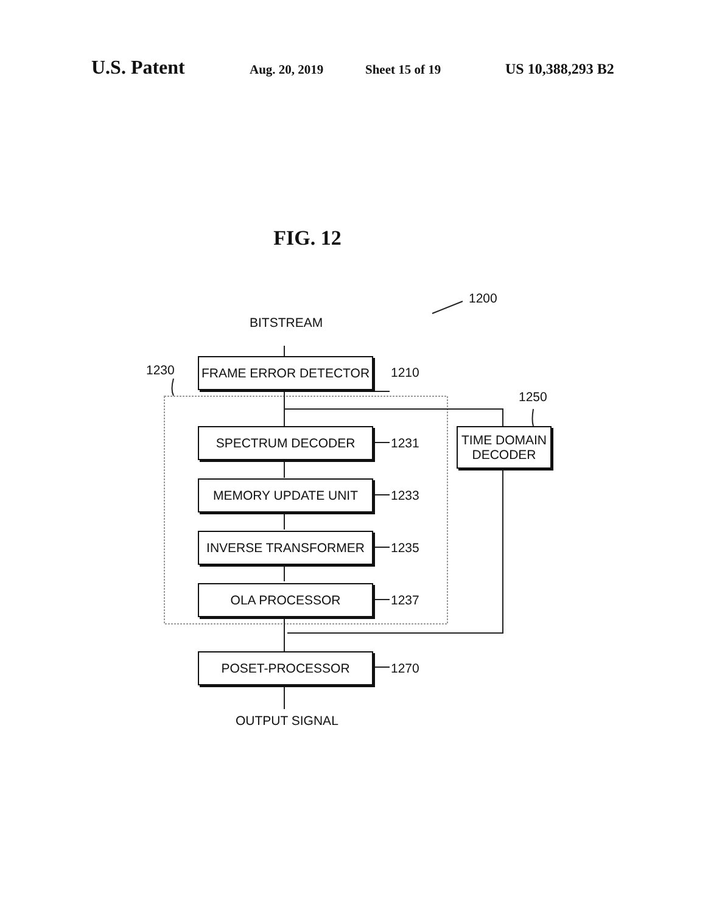U.S. Patent Aug. 20, 2019 Sheet 15 of 19 US 10,388,293 B2
FIG. 12
BITSTREAM
1200
1230
1250
FRAME ERROR DETECTOR
1210
SPECTRUM DECODER
1231
TIME DOMAIN
DECODER
MEMORY UPDATE UNIT
1233
INVERSE TRANSFORMER
1235
OLA PROCESSOR
1237
POSET-PROCESSOR
1270
OUTPUT SIGNAL